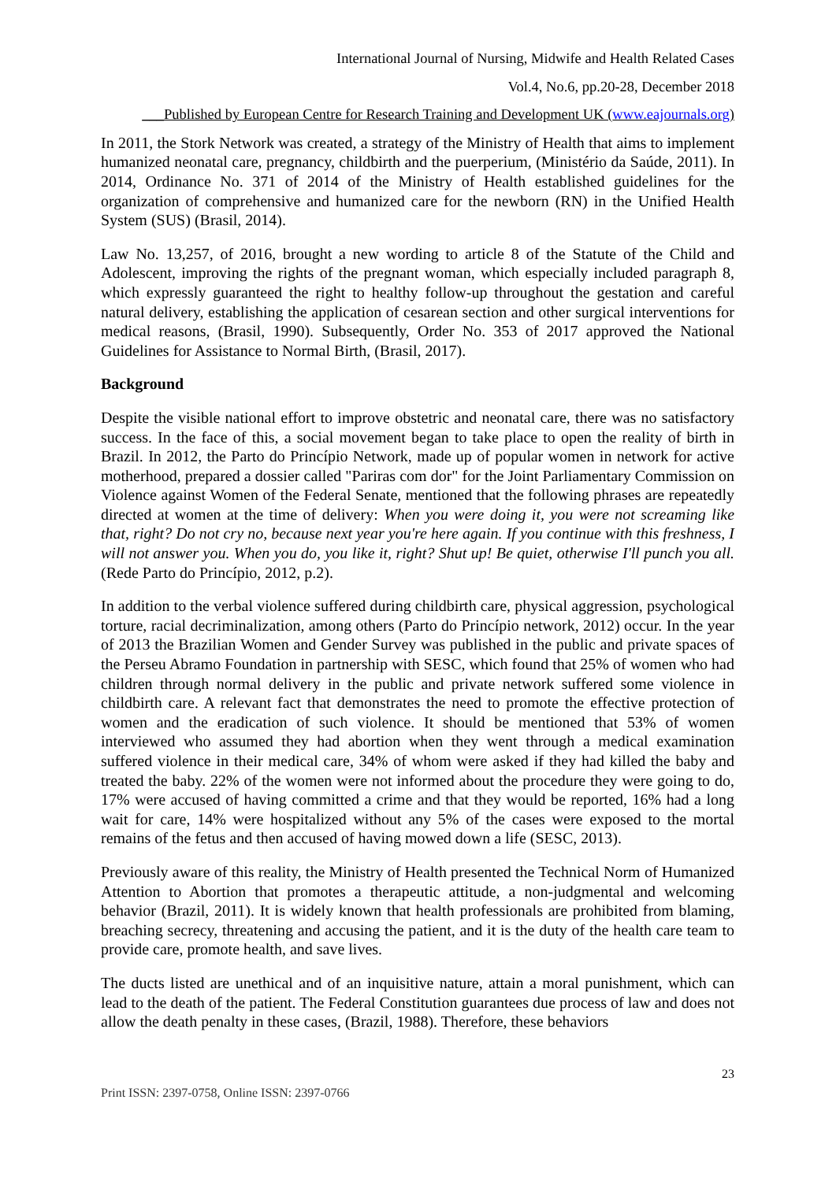International Journal of Nursing, Midwife and Health Related Cases
Vol.4, No.6, pp.20-28, December 2018
___Published by European Centre for Research Training and Development UK (www.eajournals.org)
In 2011, the Stork Network was created, a strategy of the Ministry of Health that aims to implement humanized neonatal care, pregnancy, childbirth and the puerperium, (Ministério da Saúde, 2011). In 2014, Ordinance No. 371 of 2014 of the Ministry of Health established guidelines for the organization of comprehensive and humanized care for the newborn (RN) in the Unified Health System (SUS) (Brasil, 2014).
Law No. 13,257, of 2016, brought a new wording to article 8 of the Statute of the Child and Adolescent, improving the rights of the pregnant woman, which especially included paragraph 8, which expressly guaranteed the right to healthy follow-up throughout the gestation and careful natural delivery, establishing the application of cesarean section and other surgical interventions for medical reasons, (Brasil, 1990). Subsequently, Order No. 353 of 2017 approved the National Guidelines for Assistance to Normal Birth, (Brasil, 2017).
Background
Despite the visible national effort to improve obstetric and neonatal care, there was no satisfactory success. In the face of this, a social movement began to take place to open the reality of birth in Brazil. In 2012, the Parto do Princípio Network, made up of popular women in network for active motherhood, prepared a dossier called "Pariras com dor" for the Joint Parliamentary Commission on Violence against Women of the Federal Senate, mentioned that the following phrases are repeatedly directed at women at the time of delivery: When you were doing it, you were not screaming like that, right? Do not cry no, because next year you're here again. If you continue with this freshness, I will not answer you. When you do, you like it, right? Shut up! Be quiet, otherwise I'll punch you all. (Rede Parto do Princípio, 2012, p.2).
In addition to the verbal violence suffered during childbirth care, physical aggression, psychological torture, racial decriminalization, among others (Parto do Princípio network, 2012) occur. In the year of 2013 the Brazilian Women and Gender Survey was published in the public and private spaces of the Perseu Abramo Foundation in partnership with SESC, which found that 25% of women who had children through normal delivery in the public and private network suffered some violence in childbirth care. A relevant fact that demonstrates the need to promote the effective protection of women and the eradication of such violence. It should be mentioned that 53% of women interviewed who assumed they had abortion when they went through a medical examination suffered violence in their medical care, 34% of whom were asked if they had killed the baby and treated the baby. 22% of the women were not informed about the procedure they were going to do, 17% were accused of having committed a crime and that they would be reported, 16% had a long wait for care, 14% were hospitalized without any 5% of the cases were exposed to the mortal remains of the fetus and then accused of having mowed down a life (SESC, 2013).
Previously aware of this reality, the Ministry of Health presented the Technical Norm of Humanized Attention to Abortion that promotes a therapeutic attitude, a non-judgmental and welcoming behavior (Brazil, 2011). It is widely known that health professionals are prohibited from blaming, breaching secrecy, threatening and accusing the patient, and it is the duty of the health care team to provide care, promote health, and save lives.
The ducts listed are unethical and of an inquisitive nature, attain a moral punishment, which can lead to the death of the patient. The Federal Constitution guarantees due process of law and does not allow the death penalty in these cases, (Brazil, 1988). Therefore, these behaviors
23
Print ISSN: 2397-0758, Online ISSN: 2397-0766